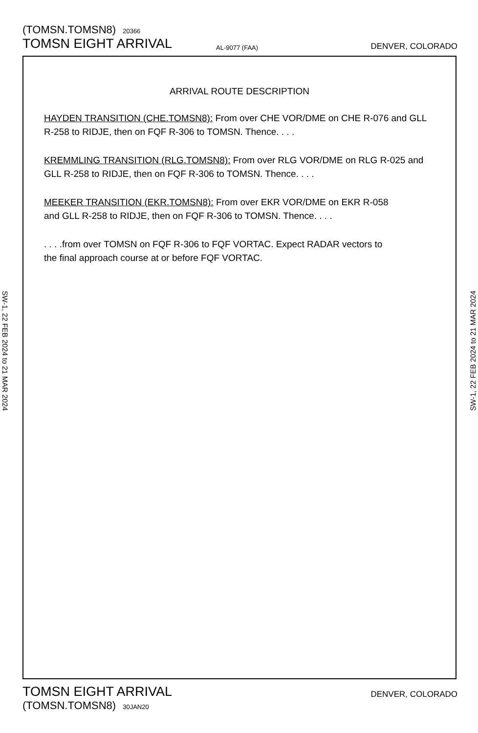(TOMSN.TOMSN8) 20366
TOMSN EIGHT ARRIVAL AL-9077 (FAA) DENVER, COLORADO
SW-1, 22 FEB 2024 to 21 MAR 2024
SW-1, 22 FEB 2024 to 21 MAR 2024
ARRIVAL ROUTE DESCRIPTION
HAYDEN TRANSITION (CHE.TOMSN8): From over CHE VOR/DME on CHE R-076 and GLL R-258 to RIDJE, then on FQF R-306 to TOMSN. Thence. . . .
KREMMLING TRANSITION (RLG.TOMSN8): From over RLG VOR/DME on RLG R-025 and GLL R-258 to RIDJE, then on FQF R-306 to TOMSN. Thence. . . .
MEEKER TRANSITION (EKR.TOMSN8): From over EKR VOR/DME on EKR R-058
and GLL R-258 to RIDJE, then on FQF R-306 to TOMSN. Thence. . . .
. . . .from over TOMSN on FQF R-306 to FQF VORTAC. Expect RADAR vectors to
the final approach course at or before FQF VORTAC.
TOMSN EIGHT ARRIVAL DENVER, COLORADO
(TOMSN.TOMSN8) 30JAN20